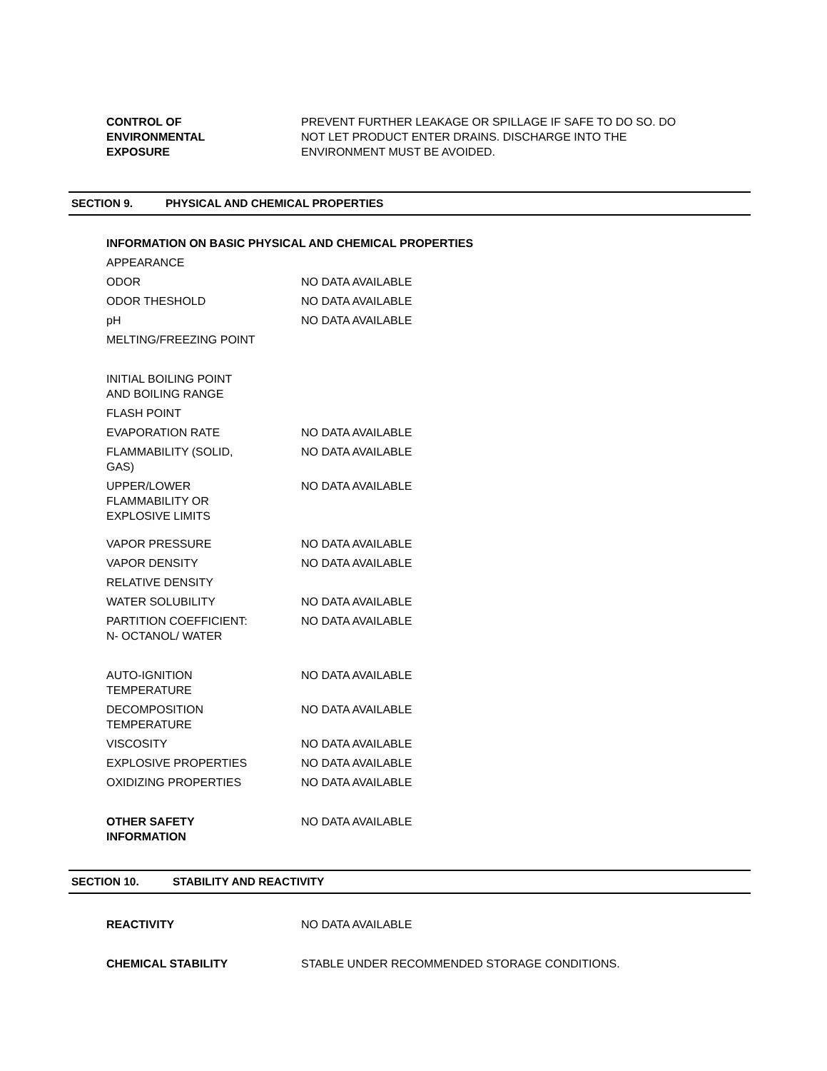CONTROL OF
ENVIRONMENTAL
EXPOSURE
PREVENT FURTHER LEAKAGE OR SPILLAGE IF SAFE TO DO SO. DO NOT LET PRODUCT ENTER DRAINS. DISCHARGE INTO THE ENVIRONMENT MUST BE AVOIDED.
SECTION 9. PHYSICAL AND CHEMICAL PROPERTIES
INFORMATION ON BASIC PHYSICAL AND CHEMICAL PROPERTIES
| APPEARANCE | |
| ODOR | NO DATA AVAILABLE |
| ODOR THESHOLD | NO DATA AVAILABLE |
| pH | NO DATA AVAILABLE |
| MELTING/FREEZING POINT | |
| INITIAL BOILING POINT AND BOILING RANGE | |
| FLASH POINT | |
| EVAPORATION RATE | NO DATA AVAILABLE |
| FLAMMABILITY (SOLID, GAS) | NO DATA AVAILABLE |
| UPPER/LOWER FLAMMABILITY OR EXPLOSIVE LIMITS | NO DATA AVAILABLE |
| VAPOR PRESSURE | NO DATA AVAILABLE |
| VAPOR DENSITY | NO DATA AVAILABLE |
| RELATIVE DENSITY | |
| WATER SOLUBILITY | NO DATA AVAILABLE |
| PARTITION COEFFICIENT: N- OCTANOL/ WATER | NO DATA AVAILABLE |
| AUTO-IGNITION TEMPERATURE | NO DATA AVAILABLE |
| DECOMPOSITION TEMPERATURE | NO DATA AVAILABLE |
| VISCOSITY | NO DATA AVAILABLE |
| EXPLOSIVE PROPERTIES | NO DATA AVAILABLE |
| OXIDIZING PROPERTIES | NO DATA AVAILABLE |
| OTHER SAFETY INFORMATION | NO DATA AVAILABLE |
SECTION 10. STABILITY AND REACTIVITY
REACTIVITY NO DATA AVAILABLE
CHEMICAL STABILITY STABLE UNDER RECOMMENDED STORAGE CONDITIONS.